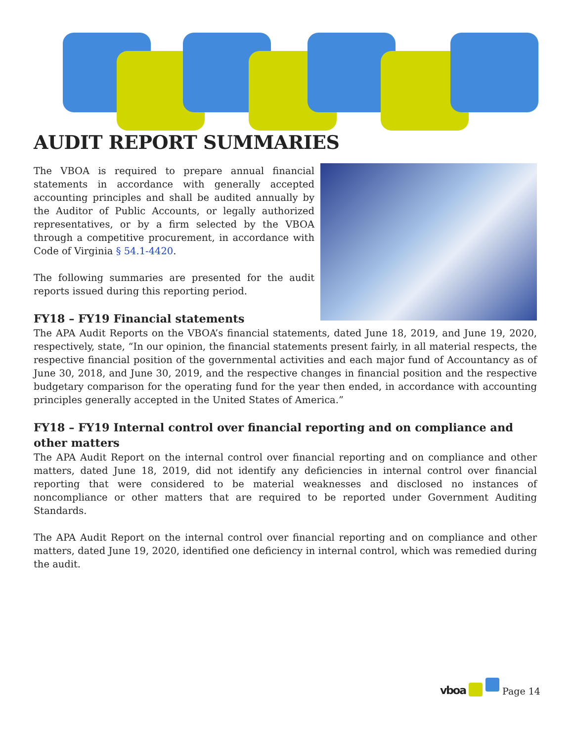AUDIT REPORT SUMMARIES
The VBOA is required to prepare annual financial statements in accordance with generally accepted accounting principles and shall be audited annually by the Auditor of Public Accounts, or legally authorized representatives, or by a firm selected by the VBOA through a competitive procurement, in accordance with Code of Virginia § 54.1-4420.
The following summaries are presented for the audit reports issued during this reporting period.
FY18 – FY19 Financial statements
The APA Audit Reports on the VBOA’s financial statements, dated June 18, 2019, and June 19, 2020, respectively, state, “In our opinion, the financial statements present fairly, in all material respects, the respective financial position of the governmental activities and each major fund of Accountancy as of June 30, 2018, and June 30, 2019, and the respective changes in financial position and the respective budgetary comparison for the operating fund for the year then ended, in accordance with accounting principles generally accepted in the United States of America.”
FY18 – FY19 Internal control over financial reporting and on compliance and other matters
The APA Audit Report on the internal control over financial reporting and on compliance and other matters, dated June 18, 2019, did not identify any deficiencies in internal control over financial reporting that were considered to be material weaknesses and disclosed no instances of noncompliance or other matters that are required to be reported under Government Auditing Standards.
The APA Audit Report on the internal control over financial reporting and on compliance and other matters, dated June 19, 2020, identified one deficiency in internal control, which was remedied during the audit.
vboa Page 14